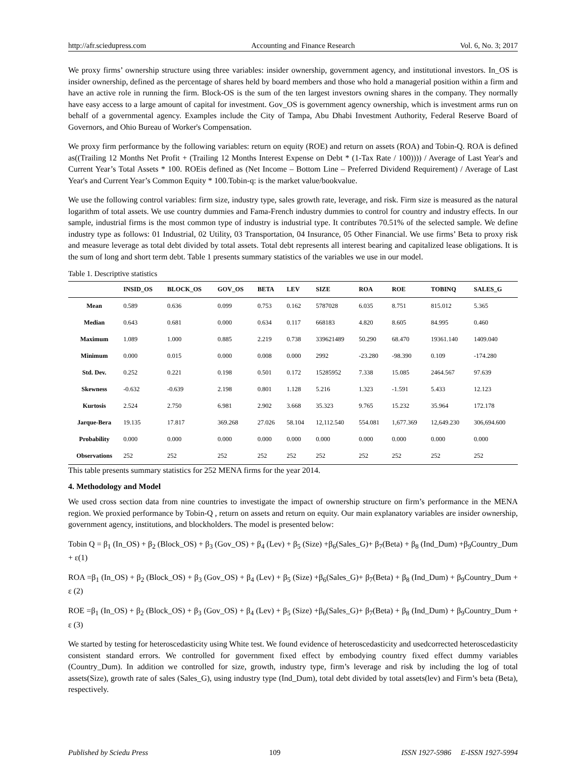http://afr.sciedupress.com Accounting and Finance Research Vol. 6, No. 3; 2017
We proxy firms’ ownership structure using three variables: insider ownership, government agency, and institutional investors. In_OS is insider ownership, defined as the percentage of shares held by board members and those who hold a managerial position within a firm and have an active role in running the firm. Block-OS is the sum of the ten largest investors owning shares in the company. They normally have easy access to a large amount of capital for investment. Gov_OS is government agency ownership, which is investment arms run on behalf of a governmental agency. Examples include the City of Tampa, Abu Dhabi Investment Authority, Federal Reserve Board of Governors, and Ohio Bureau of Worker's Compensation.
We proxy firm performance by the following variables: return on equity (ROE) and return on assets (ROA) and Tobin-Q. ROA is defined as((Trailing 12 Months Net Profit + (Trailing 12 Months Interest Expense on Debt * (1-Tax Rate / 100)))) / Average of Last Year's and Current Year’s Total Assets * 100. ROEis defined as (Net Income – Bottom Line – Preferred Dividend Requirement) / Average of Last Year's and Current Year’s Common Equity * 100.Tobin-q: is the market value/bookvalue.
We use the following control variables: firm size, industry type, sales growth rate, leverage, and risk. Firm size is measured as the natural logarithm of total assets. We use country dummies and Fama-French industry dummies to control for country and industry effects. In our sample, industrial firms is the most common type of industry is industrial type. It contributes 70.51% of the selected sample. We define industry type as follows: 01 Industrial, 02 Utility, 03 Transportation, 04 Insurance, 05 Other Financial. We use firms’ Beta to proxy risk and measure leverage as total debt divided by total assets. Total debt represents all interest bearing and capitalized lease obligations. It is the sum of long and short term debt. Table 1 presents summary statistics of the variables we use in our model.
Table 1. Descriptive statistics
| | INSID_OS | BLOCK_OS | GOV_OS | BETA | LEV | SIZE | ROA | ROE | TOBINQ | SALES_G |
| --- | --- | --- | --- | --- | --- | --- | --- | --- | --- | --- |
| Mean | 0.589 | 0.636 | 0.099 | 0.753 | 0.162 | 5787028 | 6.035 | 8.751 | 815.012 | 5.365 |
| Median | 0.643 | 0.681 | 0.000 | 0.634 | 0.117 | 668183 | 4.820 | 8.605 | 84.995 | 0.460 |
| Maximum | 1.089 | 1.000 | 0.885 | 2.219 | 0.738 | 339621489 | 50.290 | 68.470 | 19361.140 | 1409.040 |
| Minimum | 0.000 | 0.015 | 0.000 | 0.008 | 0.000 | 2992 | -23.280 | -98.390 | 0.109 | -174.280 |
| Std. Dev. | 0.252 | 0.221 | 0.198 | 0.501 | 0.172 | 15285952 | 7.338 | 15.085 | 2464.567 | 97.639 |
| Skewness | -0.632 | -0.639 | 2.198 | 0.801 | 1.128 | 5.216 | 1.323 | -1.591 | 5.433 | 12.123 |
| Kurtosis | 2.524 | 2.750 | 6.981 | 2.902 | 3.668 | 35.323 | 9.765 | 15.232 | 35.964 | 172.178 |
| Jarque-Bera | 19.135 | 17.817 | 369.268 | 27.026 | 58.104 | 12,112.540 | 554.081 | 1,677.369 | 12,649.230 | 306,694.600 |
| Probability | 0.000 | 0.000 | 0.000 | 0.000 | 0.000 | 0.000 | 0.000 | 0.000 | 0.000 | 0.000 |
| Observations | 252 | 252 | 252 | 252 | 252 | 252 | 252 | 252 | 252 | 252 |
This table presents summary statistics for 252 MENA firms for the year 2014.
4. Methodology and Model
We used cross section data from nine countries to investigate the impact of ownership structure on firm’s performance in the MENA region. We proxied performance by Tobin-Q , return on assets and return on equity. Our main explanatory variables are insider ownership, government agency, institutions, and blockholders. The model is presented below:
Tobin Q = β<sub>1</sub> (In_OS) + β<sub>2</sub> (Block_OS) + β<sub>3</sub> (Gov_OS) + β<sub>4</sub> (Lev) + β<sub>5</sub> (Size) +β<sub>6</sub>(Sales_G)+ β<sub>7</sub>(Beta) + β<sub>8</sub> (Ind_Dum) +β<sub>9</sub>Country_Dum + ε(1)
ROA =β<sub>1</sub> (In_OS) + β<sub>2</sub> (Block_OS) + β<sub>3</sub> (Gov_OS) + β<sub>4</sub> (Lev) + β<sub>5</sub> (Size) +β<sub>6</sub>(Sales_G)+ β<sub>7</sub>(Beta) + β<sub>8</sub> (Ind_Dum) + β<sub>9</sub>Country_Dum + ε (2)
ROE =β<sub>1</sub> (In_OS) + β<sub>2</sub> (Block_OS) + β<sub>3</sub> (Gov_OS) + β<sub>4</sub> (Lev) + β<sub>5</sub> (Size) +β<sub>6</sub>(Sales_G)+ β<sub>7</sub>(Beta) + β<sub>8</sub> (Ind_Dum) + β<sub>9</sub>Country_Dum + ε (3)
We started by testing for heteroscedasticity using White test. We found evidence of heteroscedasticity and usedcorrected heteroscedasticity consistent standard errors. We controlled for government fixed effect by embodying country fixed effect dummy variables (Country_Dum). In addition we controlled for size, growth, industry type, firm’s leverage and risk by including the log of total assets(Size), growth rate of sales (Sales_G), using industry type (Ind_Dum), total debt divided by total assets(lev) and Firm’s beta (Beta), respectively.
Published by Sciedu Press 109 ISSN 1927-5986 E-ISSN 1927-5994